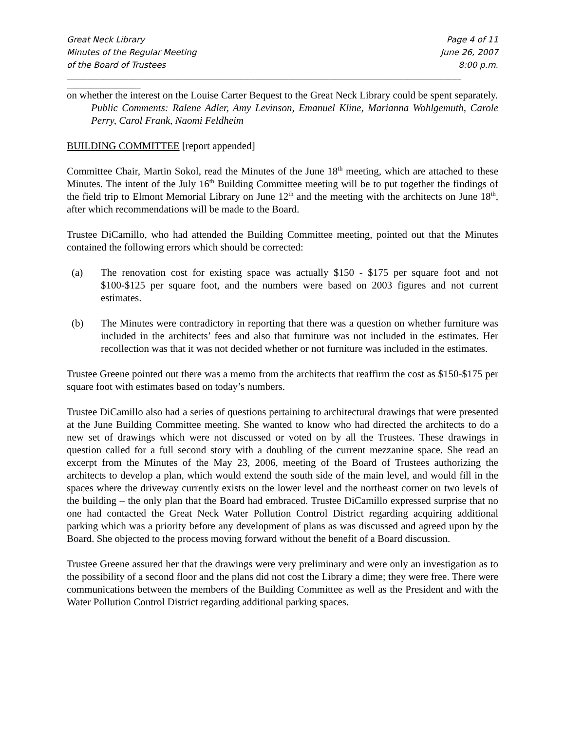Great Neck Library
Minutes of the Regular Meeting
of the Board of Trustees
Page 4 of 11
June 26, 2007
8:00 p.m.
________________________________________________________________________________________________
__________________
on whether the interest on the Louise Carter Bequest to the Great Neck Library could be spent separately.
Public Comments: Ralene Adler, Amy Levinson, Emanuel Kline, Marianna Wohlgemuth, Carole Perry, Carol Frank, Naomi Feldheim
BUILDING COMMITTEE [report appended]
Committee Chair, Martin Sokol, read the Minutes of the June 18<sup>th</sup> meeting, which are attached to these Minutes. The intent of the July 16<sup>th</sup> Building Committee meeting will be to put together the findings of the field trip to Elmont Memorial Library on June 12<sup>th</sup> and the meeting with the architects on June 18<sup>th</sup>, after which recommendations will be made to the Board.
Trustee DiCamillo, who had attended the Building Committee meeting, pointed out that the Minutes contained the following errors which should be corrected:
(a) The renovation cost for existing space was actually $150 - $175 per square foot and not $100-$125 per square foot, and the numbers were based on 2003 figures and not current estimates.
(b) The Minutes were contradictory in reporting that there was a question on whether furniture was included in the architects’ fees and also that furniture was not included in the estimates. Her recollection was that it was not decided whether or not furniture was included in the estimates.
Trustee Greene pointed out there was a memo from the architects that reaffirm the cost as $150-$175 per square foot with estimates based on today’s numbers.
Trustee DiCamillo also had a series of questions pertaining to architectural drawings that were presented at the June Building Committee meeting. She wanted to know who had directed the architects to do a new set of drawings which were not discussed or voted on by all the Trustees. These drawings in question called for a full second story with a doubling of the current mezzanine space. She read an excerpt from the Minutes of the May 23, 2006, meeting of the Board of Trustees authorizing the architects to develop a plan, which would extend the south side of the main level, and would fill in the spaces where the driveway currently exists on the lower level and the northeast corner on two levels of the building – the only plan that the Board had embraced. Trustee DiCamillo expressed surprise that no one had contacted the Great Neck Water Pollution Control District regarding acquiring additional parking which was a priority before any development of plans as was discussed and agreed upon by the Board. She objected to the process moving forward without the benefit of a Board discussion.
Trustee Greene assured her that the drawings were very preliminary and were only an investigation as to the possibility of a second floor and the plans did not cost the Library a dime; they were free. There were communications between the members of the Building Committee as well as the President and with the Water Pollution Control District regarding additional parking spaces.